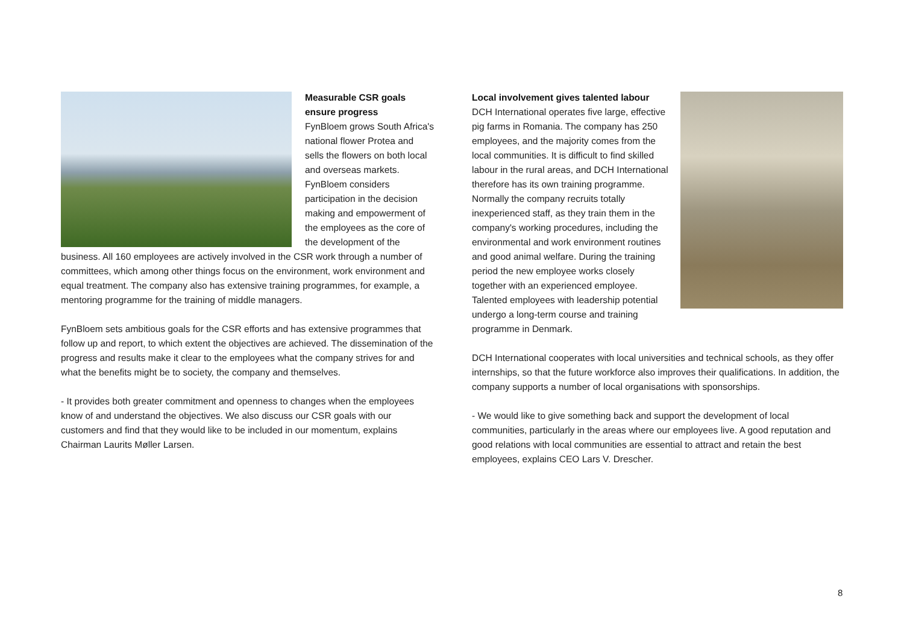Measurable CSR goals ensure progress
FynBloem grows South Africa's national flower Protea and sells the flowers on both local and overseas markets. FynBloem considers participation in the decision making and empowerment of the employees as the core of the development of the business. All 160 employees are actively involved in the CSR work through a number of committees, which among other things focus on the environment, work environment and equal treatment. The company also has extensive training programmes, for example, a mentoring programme for the training of middle managers.
FynBloem sets ambitious goals for the CSR efforts and has extensive programmes that follow up and report, to which extent the objectives are achieved. The dissemination of the progress and results make it clear to the employees what the company strives for and what the benefits might be to society, the company and themselves.
- It provides both greater commitment and openness to changes when the employees know of and understand the objectives. We also discuss our CSR goals with our customers and find that they would like to be included in our momentum, explains Chairman Laurits Møller Larsen.
Local involvement gives talented labour
DCH International operates five large, effective pig farms in Romania. The company has 250 employees, and the majority comes from the local communities. It is difficult to find skilled labour in the rural areas, and DCH International therefore has its own training programme. Normally the company recruits totally inexperienced staff, as they train them in the company's working procedures, including the environmental and work environment routines and good animal welfare. During the training period the new employee works closely together with an experienced employee. Talented employees with leadership potential undergo a long-term course and training programme in Denmark.
DCH International cooperates with local universities and technical schools, as they offer internships, so that the future workforce also improves their qualifications. In addition, the company supports a number of local organisations with sponsorships.
- We would like to give something back and support the development of local communities, particularly in the areas where our employees live. A good reputation and good relations with local communities are essential to attract and retain the best employees, explains CEO Lars V. Drescher.
8